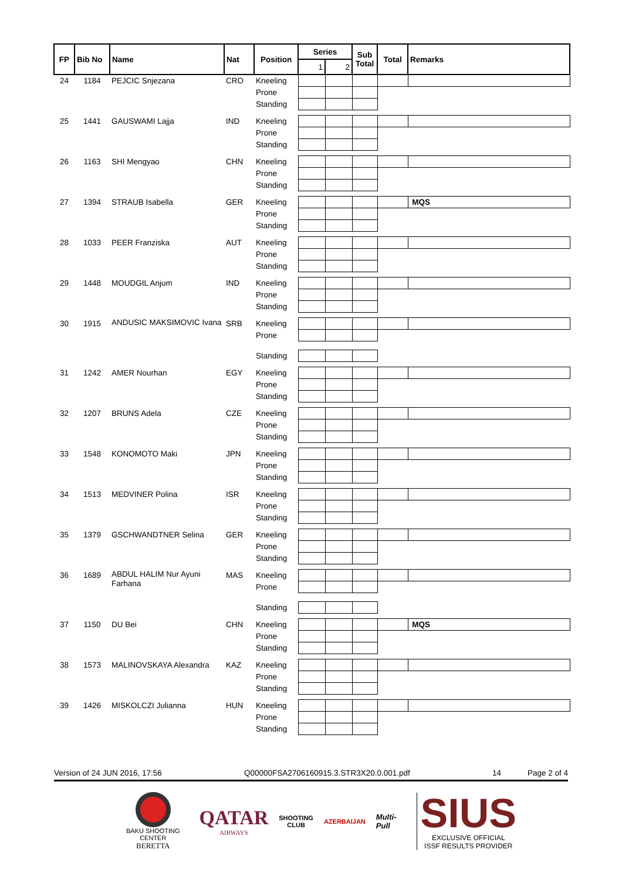| FP | Bib No | Name | Nat | Position | Series | | Sub Total | Total | Remarks |
| --- | --- | --- | --- | --- | --- | --- | --- | --- | --- |
| | | | | | 1 | 2 | | | |
| 24 | 1184 | PEJCIC Snjezana | CRO | Kneeling | | | | | |
| | | | | Prone | | | | | |
| | | | | Standing | | | | | |
| 25 | 1441 | GAUSWAMI Lajja | IND | Kneeling | | | | | |
| | | | | Prone | | | | | |
| | | | | Standing | | | | | |
| 26 | 1163 | SHI Mengyao | CHN | Kneeling | | | | | |
| | | | | Prone | | | | | |
| | | | | Standing | | | | | |
| 27 | 1394 | STRAUB Isabella | GER | Kneeling | | | | | MQS |
| | | | | Prone | | | | | |
| | | | | Standing | | | | | |
| 28 | 1033 | PEER Franziska | AUT | Kneeling | | | | | |
| | | | | Prone | | | | | |
| | | | | Standing | | | | | |
| 29 | 1448 | MOUDGIL Anjum | IND | Kneeling | | | | | |
| | | | | Prone | | | | | |
| | | | | Standing | | | | | |
| 30 | 1915 | ANDUSIC MAKSIMOVIC Ivana | SRB | Kneeling | | | | | |
| | | | | Prone | | | | | |
| | | | | Standing | | | | | |
| 31 | 1242 | AMER Nourhan | EGY | Kneeling | | | | | |
| | | | | Prone | | | | | |
| | | | | Standing | | | | | |
| 32 | 1207 | BRUNS Adela | CZE | Kneeling | | | | | |
| | | | | Prone | | | | | |
| | | | | Standing | | | | | |
| 33 | 1548 | KONOMOTO Maki | JPN | Kneeling | | | | | |
| | | | | Prone | | | | | |
| | | | | Standing | | | | | |
| 34 | 1513 | MEDVINER Polina | ISR | Kneeling | | | | | |
| | | | | Prone | | | | | |
| | | | | Standing | | | | | |
| 35 | 1379 | GSCHWANDTNER Selina | GER | Kneeling | | | | | |
| | | | | Prone | | | | | |
| | | | | Standing | | | | | |
| 36 | 1689 | ABDUL HALIM Nur Ayuni Farhana | MAS | Kneeling | | | | | |
| | | | | Prone | | | | | |
| | | | | Standing | | | | | |
| 37 | 1150 | DU Bei | CHN | Kneeling | | | | | MQS |
| | | | | Prone | | | | | |
| | | | | Standing | | | | | |
| 38 | 1573 | MALINOVSKAYA Alexandra | KAZ | Kneeling | | | | | |
| | | | | Prone | | | | | |
| | | | | Standing | | | | | |
| 39 | 1426 | MISKOLCZI Julianna | HUN | Kneeling | | | | | |
| | | | | Prone | | | | | |
| | | | | Standing | | | | | |
Version of 24 JUN 2016, 17:56 Q00000FSA2706160915.3.STR3X20.0.001.pdf 14 Page 2 of 4
BAKU SHOOTING CENTER
BERETTA
QATAR
AIRWAYS
SHOOTING
CLUB
AZERBAIJAN
Multi-Pull
SIUS
EXCLUSIVE OFFICIAL
ISSF RESULTS PROVIDER